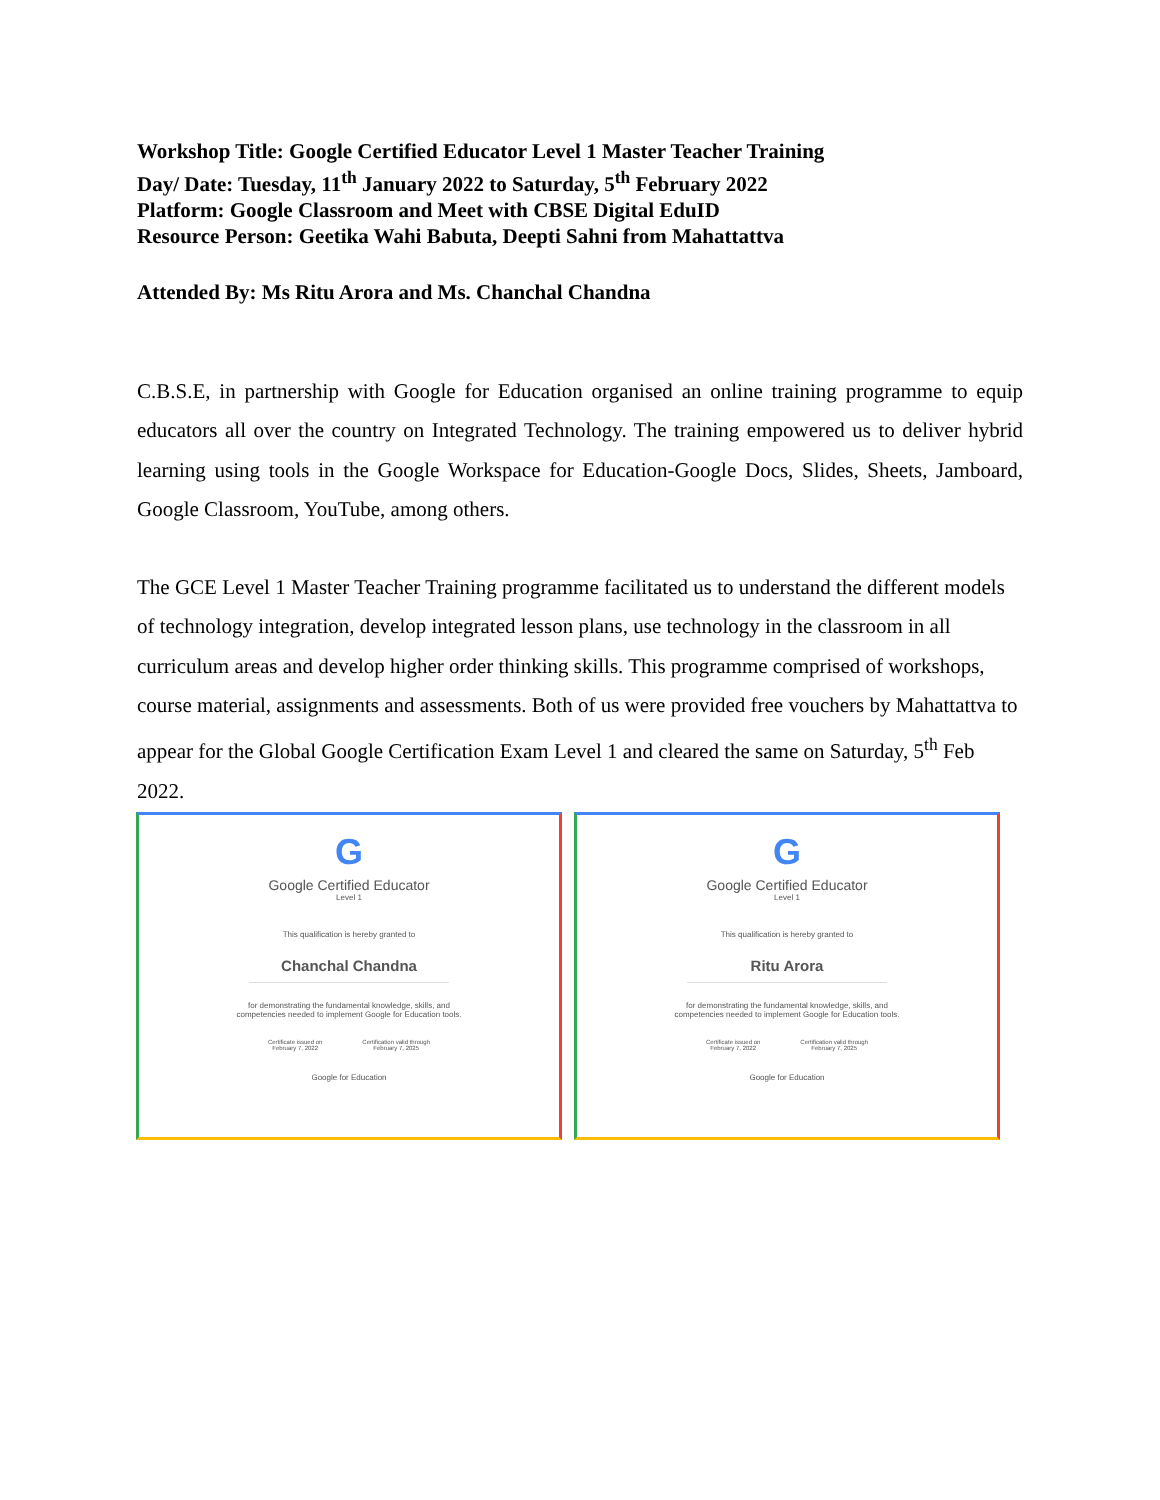Workshop Title: Google Certified Educator Level 1 Master Teacher Training
Day/ Date: Tuesday, 11<sup>th</sup> January 2022 to Saturday, 5<sup>th</sup> February 2022
Platform: Google Classroom and Meet with CBSE Digital EduID
Resource Person: Geetika Wahi Babuta, Deepti Sahni from Mahattattva
Attended By: Ms Ritu Arora and Ms. Chanchal Chandna
C.B.S.E, in partnership with Google for Education organised an online training programme to equip educators all over the country on Integrated Technology. The training empowered us to deliver hybrid learning using tools in the Google Workspace for Education-Google Docs, Slides, Sheets, Jamboard, Google Classroom, YouTube, among others.
The GCE Level 1 Master Teacher Training programme facilitated us to understand the different models of technology integration, develop integrated lesson plans, use technology in the classroom in all curriculum areas and develop higher order thinking skills. This programme comprised of workshops, course material, assignments and assessments. Both of us were provided free vouchers by Mahattattva to appear for the Global Google Certification Exam Level 1 and cleared the same on Saturday, 5<sup>th</sup> Feb 2022.
G
Google Certified Educator
Level 1
This qualification is hereby granted to
Chanchal Chandna
for demonstrating the fundamental knowledge, skills, and
competencies needed to implement Google for Education tools.
Certificate issued on
February 7, 2022
Certification valid through
February 7, 2025
Google for Education
G
Google Certified Educator
Level 1
This qualification is hereby granted to
Ritu Arora
for demonstrating the fundamental knowledge, skills, and
competencies needed to implement Google for Education tools.
Certificate issued on
February 7, 2022
Certification valid through
February 7, 2025
Google for Education